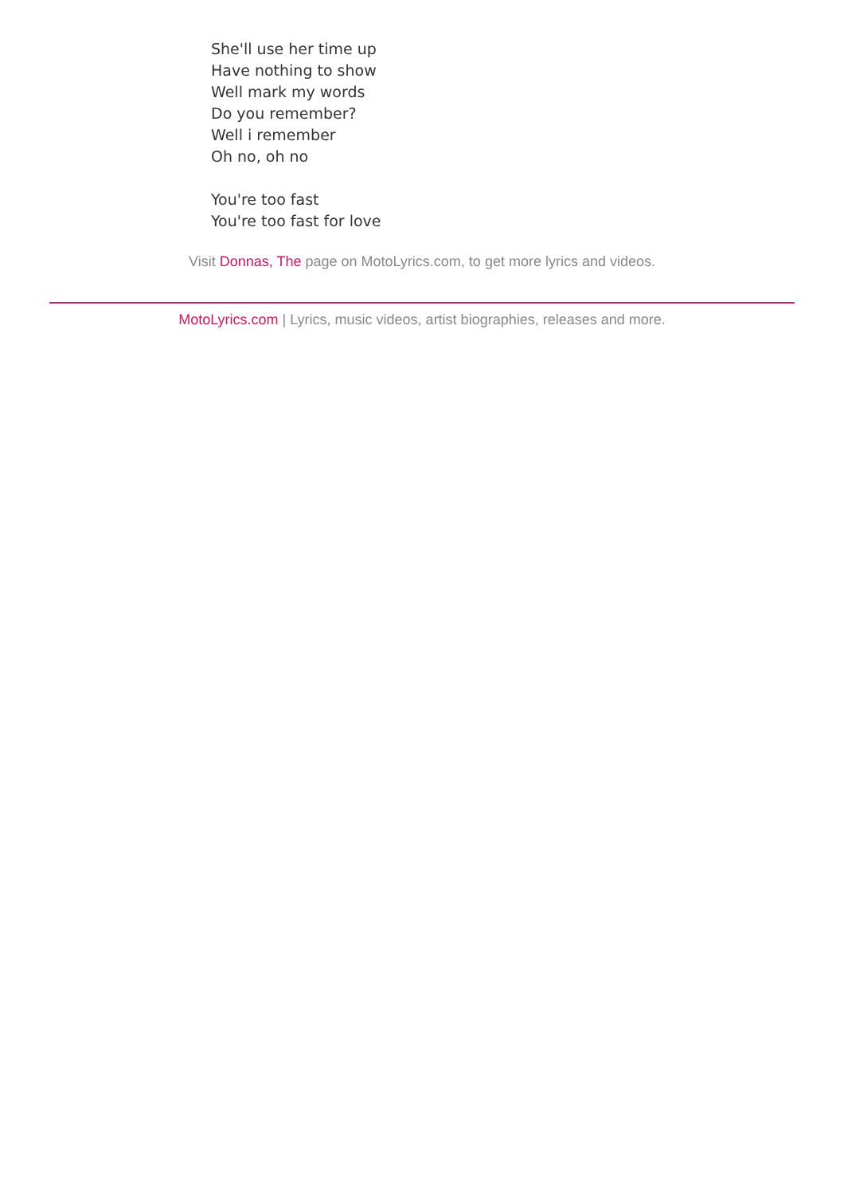She'll use her time up
Have nothing to show
Well mark my words
Do you remember?
Well i remember
Oh no, oh no
You're too fast
You're too fast for love
Visit Donnas, The page on MotoLyrics.com, to get more lyrics and videos.
MotoLyrics.com | Lyrics, music videos, artist biographies, releases and more.